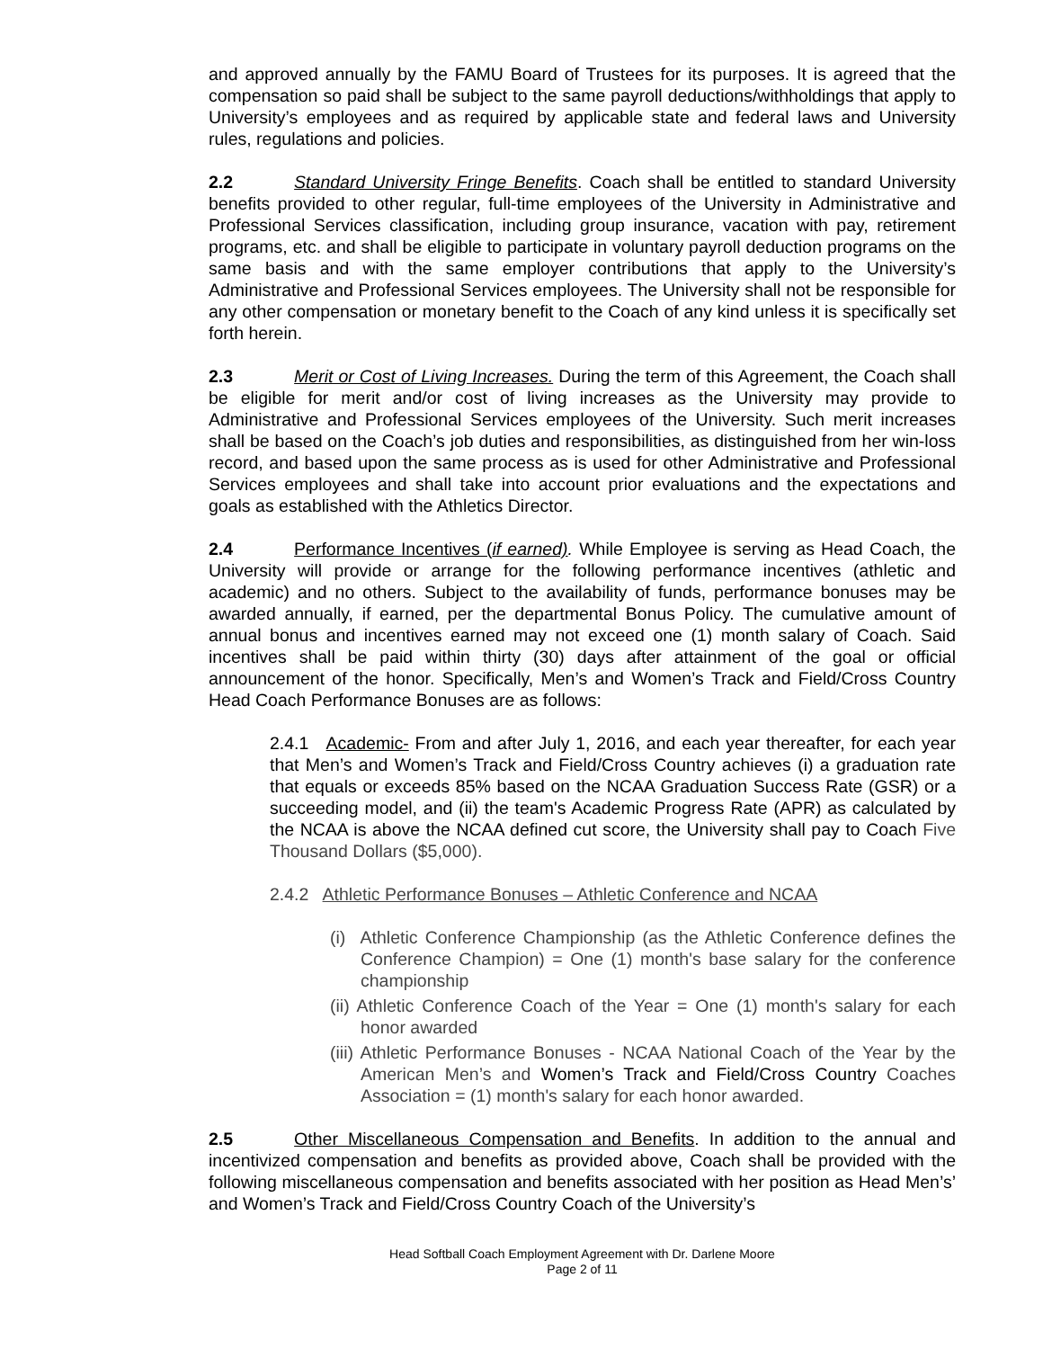and approved annually by the FAMU Board of Trustees for its purposes. It is agreed that the compensation so paid shall be subject to the same payroll deductions/withholdings that apply to University’s employees and as required by applicable state and federal laws and University rules, regulations and policies.
2.2 Standard University Fringe Benefits. Coach shall be entitled to standard University benefits provided to other regular, full-time employees of the University in Administrative and Professional Services classification, including group insurance, vacation with pay, retirement programs, etc. and shall be eligible to participate in voluntary payroll deduction programs on the same basis and with the same employer contributions that apply to the University’s Administrative and Professional Services employees. The University shall not be responsible for any other compensation or monetary benefit to the Coach of any kind unless it is specifically set forth herein.
2.3 Merit or Cost of Living Increases. During the term of this Agreement, the Coach shall be eligible for merit and/or cost of living increases as the University may provide to Administrative and Professional Services employees of the University. Such merit increases shall be based on the Coach’s job duties and responsibilities, as distinguished from her win-loss record, and based upon the same process as is used for other Administrative and Professional Services employees and shall take into account prior evaluations and the expectations and goals as established with the Athletics Director.
2.4 Performance Incentives (if earned). While Employee is serving as Head Coach, the University will provide or arrange for the following performance incentives (athletic and academic) and no others. Subject to the availability of funds, performance bonuses may be awarded annually, if earned, per the departmental Bonus Policy. The cumulative amount of annual bonus and incentives earned may not exceed one (1) month salary of Coach. Said incentives shall be paid within thirty (30) days after attainment of the goal or official announcement of the honor. Specifically, Men’s and Women’s Track and Field/Cross Country Head Coach Performance Bonuses are as follows:
2.4.1 Academic- From and after July 1, 2016, and each year thereafter, for each year that Men’s and Women’s Track and Field/Cross Country achieves (i) a graduation rate that equals or exceeds 85% based on the NCAA Graduation Success Rate (GSR) or a succeeding model, and (ii) the team's Academic Progress Rate (APR) as calculated by the NCAA is above the NCAA defined cut score, the University shall pay to Coach Five Thousand Dollars ($5,000).
2.4.2 Athletic Performance Bonuses – Athletic Conference and NCAA
(i) Athletic Conference Championship (as the Athletic Conference defines the Conference Champion) = One (1) month's base salary for the conference championship
(ii) Athletic Conference Coach of the Year = One (1) month's salary for each honor awarded
(iii) Athletic Performance Bonuses - NCAA National Coach of the Year by the American Men’s and Women’s Track and Field/Cross Country Coaches Association = (1) month's salary for each honor awarded.
2.5 Other Miscellaneous Compensation and Benefits. In addition to the annual and incentivized compensation and benefits as provided above, Coach shall be provided with the following miscellaneous compensation and benefits associated with her position as Head Men’s’ and Women’s Track and Field/Cross Country Coach of the University’s
Head Softball Coach Employment Agreement with Dr. Darlene Moore
Page 2 of 11